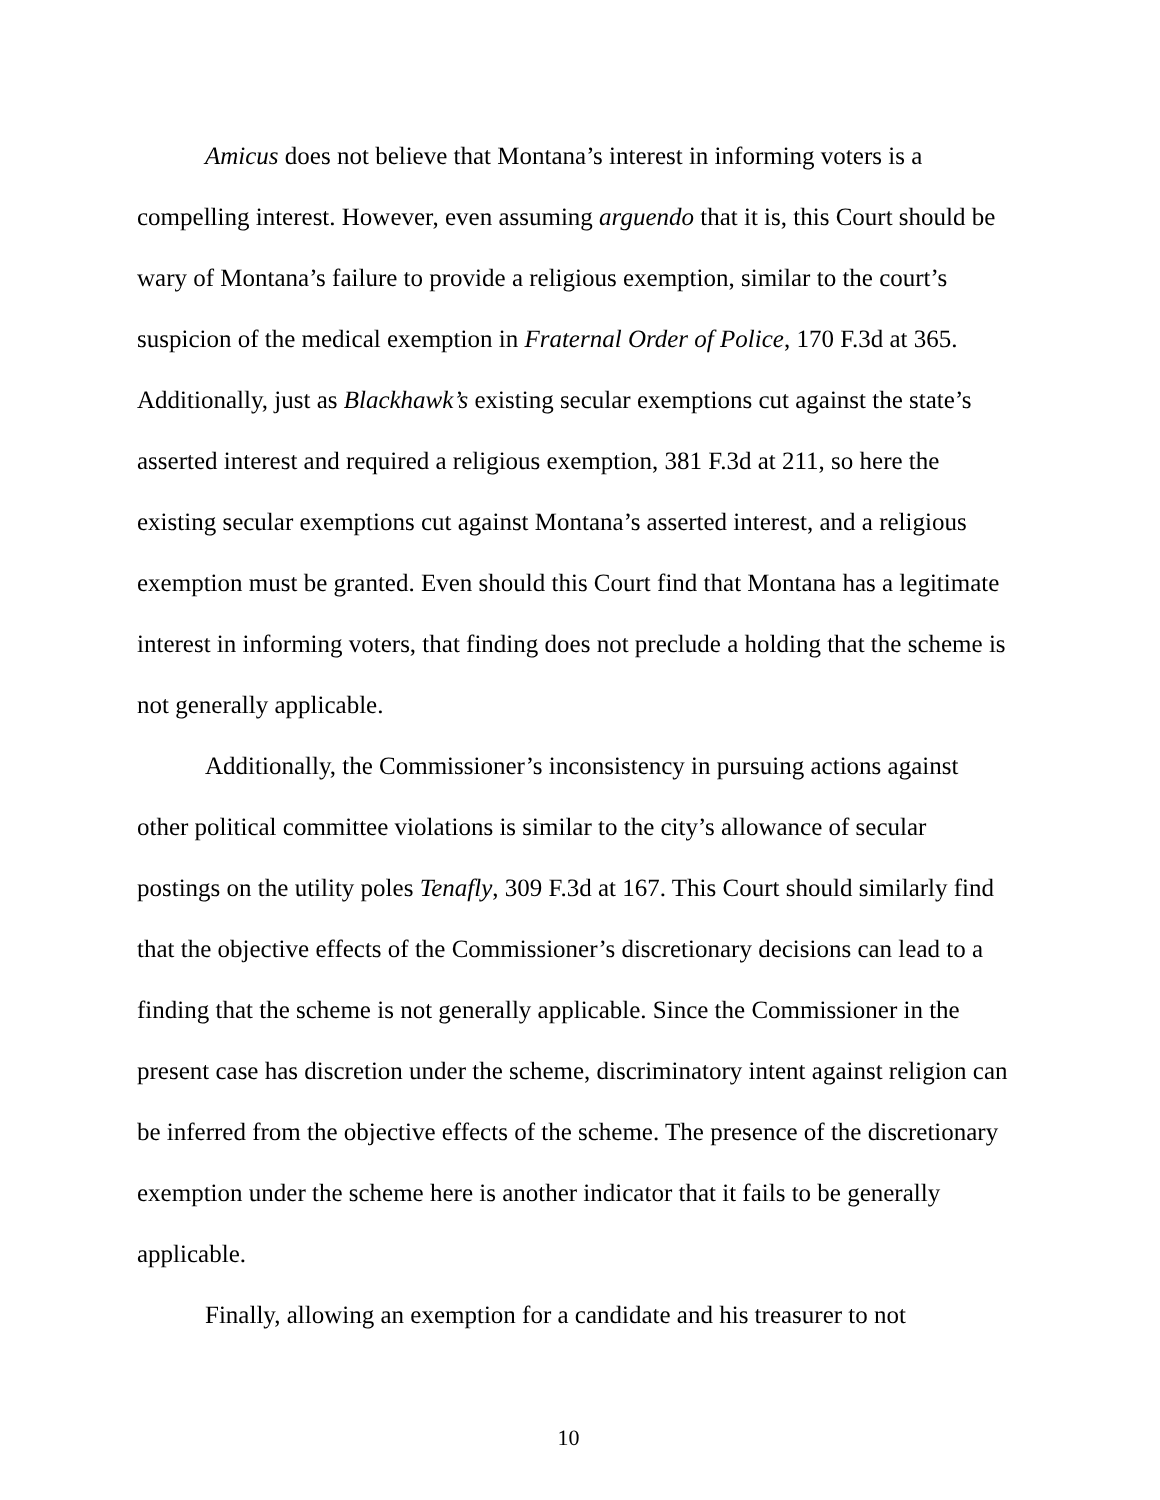Amicus does not believe that Montana’s interest in informing voters is a compelling interest. However, even assuming arguendo that it is, this Court should be wary of Montana’s failure to provide a religious exemption, similar to the court’s suspicion of the medical exemption in Fraternal Order of Police, 170 F.3d at 365. Additionally, just as Blackhawk’s existing secular exemptions cut against the state’s asserted interest and required a religious exemption, 381 F.3d at 211, so here the existing secular exemptions cut against Montana’s asserted interest, and a religious exemption must be granted. Even should this Court find that Montana has a legitimate interest in informing voters, that finding does not preclude a holding that the scheme is not generally applicable.
Additionally, the Commissioner’s inconsistency in pursuing actions against other political committee violations is similar to the city’s allowance of secular postings on the utility poles Tenafly, 309 F.3d at 167. This Court should similarly find that the objective effects of the Commissioner’s discretionary decisions can lead to a finding that the scheme is not generally applicable. Since the Commissioner in the present case has discretion under the scheme, discriminatory intent against religion can be inferred from the objective effects of the scheme. The presence of the discretionary exemption under the scheme here is another indicator that it fails to be generally applicable.
Finally, allowing an exemption for a candidate and his treasurer to not
10